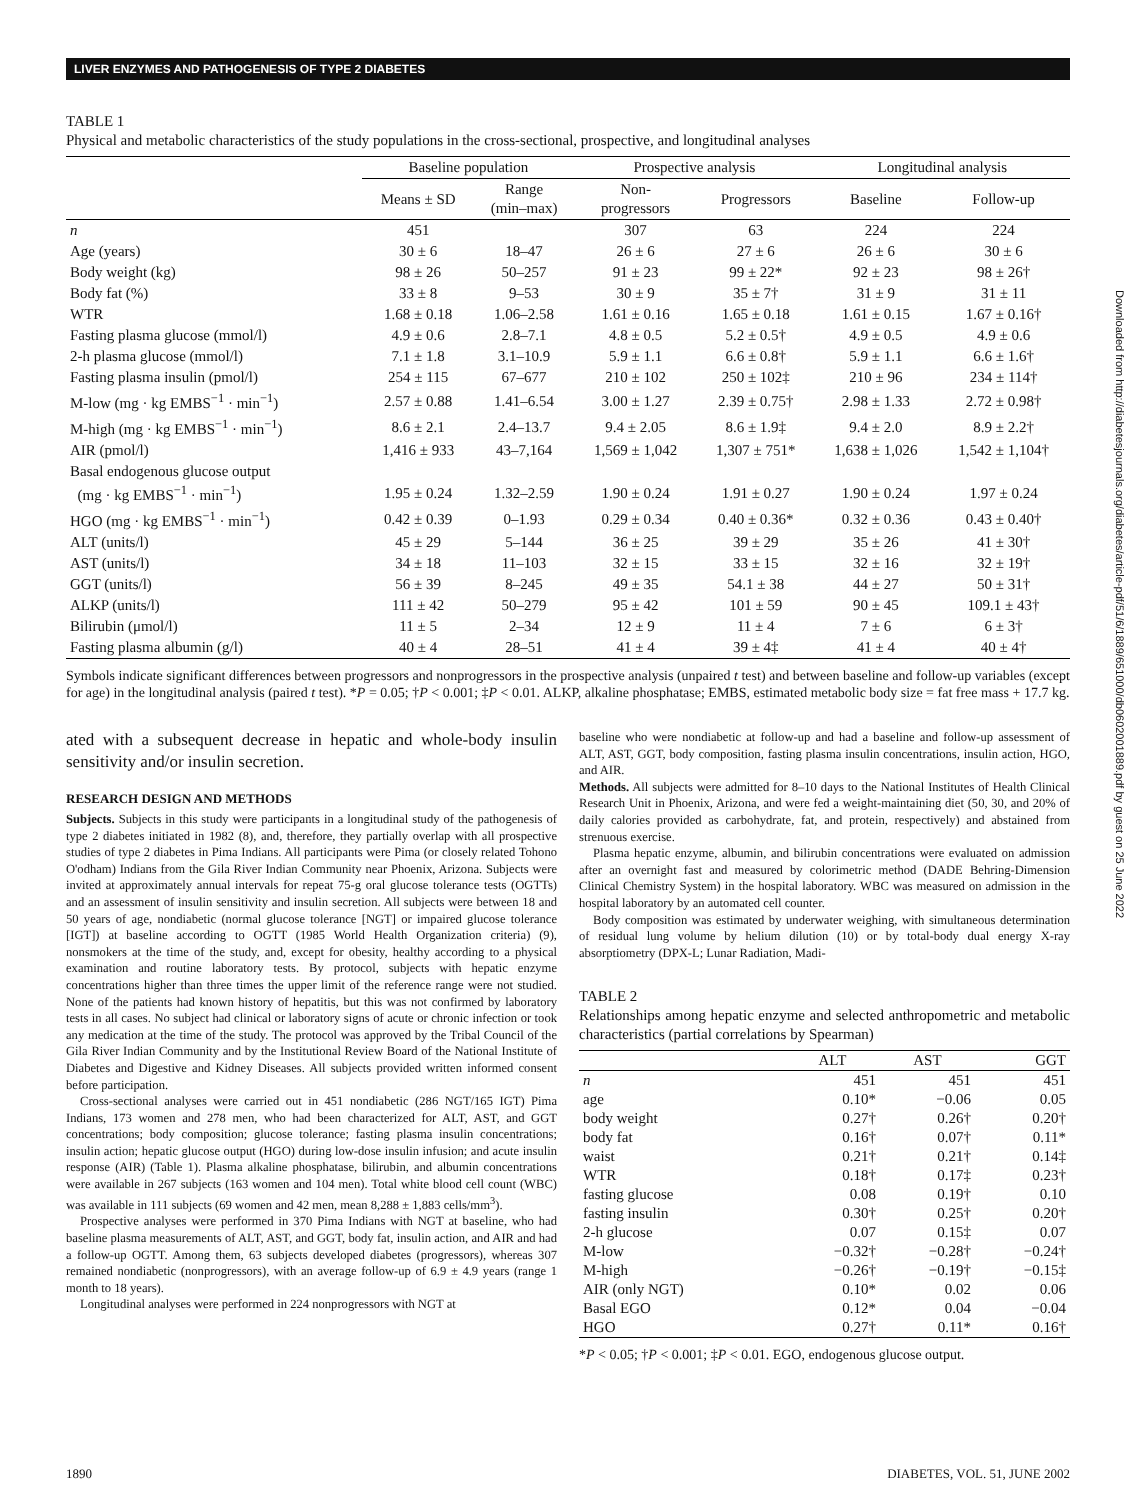LIVER ENZYMES AND PATHOGENESIS OF TYPE 2 DIABETES
TABLE 1
Physical and metabolic characteristics of the study populations in the cross-sectional, prospective, and longitudinal analyses
| | Baseline population | | Prospective analysis | | Longitudinal analysis | |
| --- | --- | --- | --- | --- | --- | --- |
| | Means ± SD | Range (min–max) | Non- progressors | Progressors | Baseline | Follow-up |
| n | 451 | | 307 | 63 | 224 | 224 |
| Age (years) | 30 ± 6 | 18–47 | 26 ± 6 | 27 ± 6 | 26 ± 6 | 30 ± 6 |
| Body weight (kg) | 98 ± 26 | 50–257 | 91 ± 23 | 99 ± 22* | 92 ± 23 | 98 ± 26† |
| Body fat (%) | 33 ± 8 | 9–53 | 30 ± 9 | 35 ± 7† | 31 ± 9 | 31 ± 11 |
| WTR | 1.68 ± 0.18 | 1.06–2.58 | 1.61 ± 0.16 | 1.65 ± 0.18 | 1.61 ± 0.15 | 1.67 ± 0.16† |
| Fasting plasma glucose (mmol/l) | 4.9 ± 0.6 | 2.8–7.1 | 4.8 ± 0.5 | 5.2 ± 0.5† | 4.9 ± 0.5 | 4.9 ± 0.6 |
| 2-h plasma glucose (mmol/l) | 7.1 ± 1.8 | 3.1–10.9 | 5.9 ± 1.1 | 6.6 ± 0.8† | 5.9 ± 1.1 | 6.6 ± 1.6† |
| Fasting plasma insulin (pmol/l) | 254 ± 115 | 67–677 | 210 ± 102 | 250 ± 102‡ | 210 ± 96 | 234 ± 114† |
| M-low (mg · kg EMBS<sup>−1</sup> · min<sup>−1</sup>) | 2.57 ± 0.88 | 1.41–6.54 | 3.00 ± 1.27 | 2.39 ± 0.75† | 2.98 ± 1.33 | 2.72 ± 0.98† |
| M-high (mg · kg EMBS<sup>−1</sup> · min<sup>−1</sup>) | 8.6 ± 2.1 | 2.4–13.7 | 9.4 ± 2.05 | 8.6 ± 1.9‡ | 9.4 ± 2.0 | 8.9 ± 2.2† |
| AIR (pmol/l) | 1,416 ± 933 | 43–7,164 | 1,569 ± 1,042 | 1,307 ± 751* | 1,638 ± 1,026 | 1,542 ± 1,104† |
| Basal endogenous glucose output (mg · kg EMBS<sup>−1</sup> · min<sup>−1</sup>) | 1.95 ± 0.24 | 1.32–2.59 | 1.90 ± 0.24 | 1.91 ± 0.27 | 1.90 ± 0.24 | 1.97 ± 0.24 |
| HGO (mg · kg EMBS<sup>−1</sup> · min<sup>−1</sup>) | 0.42 ± 0.39 | 0–1.93 | 0.29 ± 0.34 | 0.40 ± 0.36* | 0.32 ± 0.36 | 0.43 ± 0.40† |
| ALT (units/l) | 45 ± 29 | 5–144 | 36 ± 25 | 39 ± 29 | 35 ± 26 | 41 ± 30† |
| AST (units/l) | 34 ± 18 | 11–103 | 32 ± 15 | 33 ± 15 | 32 ± 16 | 32 ± 19† |
| GGT (units/l) | 56 ± 39 | 8–245 | 49 ± 35 | 54.1 ± 38 | 44 ± 27 | 50 ± 31† |
| ALKP (units/l) | 111 ± 42 | 50–279 | 95 ± 42 | 101 ± 59 | 90 ± 45 | 109.1 ± 43† |
| Bilirubin (μmol/l) | 11 ± 5 | 2–34 | 12 ± 9 | 11 ± 4 | 7 ± 6 | 6 ± 3† |
| Fasting plasma albumin (g/l) | 40 ± 4 | 28–51 | 41 ± 4 | 39 ± 4‡ | 41 ± 4 | 40 ± 4† |
Symbols indicate significant differences between progressors and nonprogressors in the prospective analysis (unpaired t test) and between baseline and follow-up variables (except for age) in the longitudinal analysis (paired t test). *P = 0.05; †P < 0.001; ‡P < 0.01. ALKP, alkaline phosphatase; EMBS, estimated metabolic body size = fat free mass + 17.7 kg.
ated with a subsequent decrease in hepatic and whole-body insulin sensitivity and/or insulin secretion.
RESEARCH DESIGN AND METHODS
Subjects. Subjects in this study were participants in a longitudinal study of the pathogenesis of type 2 diabetes initiated in 1982 (8), and, therefore, they partially overlap with all prospective studies of type 2 diabetes in Pima Indians. All participants were Pima (or closely related Tohono O'odham) Indians from the Gila River Indian Community near Phoenix, Arizona. Subjects were invited at approximately annual intervals for repeat 75-g oral glucose tolerance tests (OGTTs) and an assessment of insulin sensitivity and insulin secretion. All subjects were between 18 and 50 years of age, nondiabetic (normal glucose tolerance [NGT] or impaired glucose tolerance [IGT]) at baseline according to OGTT (1985 World Health Organization criteria) (9), nonsmokers at the time of the study, and, except for obesity, healthy according to a physical examination and routine laboratory tests. By protocol, subjects with hepatic enzyme concentrations higher than three times the upper limit of the reference range were not studied. None of the patients had known history of hepatitis, but this was not confirmed by laboratory tests in all cases. No subject had clinical or laboratory signs of acute or chronic infection or took any medication at the time of the study. The protocol was approved by the Tribal Council of the Gila River Indian Community and by the Institutional Review Board of the National Institute of Diabetes and Digestive and Kidney Diseases. All subjects provided written informed consent before participation.
Cross-sectional analyses were carried out in 451 nondiabetic (286 NGT/165 IGT) Pima Indians, 173 women and 278 men, who had been characterized for ALT, AST, and GGT concentrations; body composition; glucose tolerance; fasting plasma insulin concentrations; insulin action; hepatic glucose output (HGO) during low-dose insulin infusion; and acute insulin response (AIR) (Table 1). Plasma alkaline phosphatase, bilirubin, and albumin concentrations were available in 267 subjects (163 women and 104 men). Total white blood cell count (WBC) was available in 111 subjects (69 women and 42 men, mean 8,288 ± 1,883 cells/mm<sup>3</sup>).
Prospective analyses were performed in 370 Pima Indians with NGT at baseline, who had baseline plasma measurements of ALT, AST, and GGT, body fat, insulin action, and AIR and had a follow-up OGTT. Among them, 63 subjects developed diabetes (progressors), whereas 307 remained nondiabetic (nonprogressors), with an average follow-up of 6.9 ± 4.9 years (range 1 month to 18 years).
Longitudinal analyses were performed in 224 nonprogressors with NGT at
baseline who were nondiabetic at follow-up and had a baseline and follow-up assessment of ALT, AST, GGT, body composition, fasting plasma insulin concentrations, insulin action, HGO, and AIR.
Methods. All subjects were admitted for 8–10 days to the National Institutes of Health Clinical Research Unit in Phoenix, Arizona, and were fed a weight-maintaining diet (50, 30, and 20% of daily calories provided as carbohydrate, fat, and protein, respectively) and abstained from strenuous exercise.
Plasma hepatic enzyme, albumin, and bilirubin concentrations were evaluated on admission after an overnight fast and measured by colorimetric method (DADE Behring-Dimension Clinical Chemistry System) in the hospital laboratory. WBC was measured on admission in the hospital laboratory by an automated cell counter.
Body composition was estimated by underwater weighing, with simultaneous determination of residual lung volume by helium dilution (10) or by total-body dual energy X-ray absorptiometry (DPX-L; Lunar Radiation, Madi-
TABLE 2
Relationships among hepatic enzyme and selected anthropometric and metabolic characteristics (partial correlations by Spearman)
| | ALT | AST | GGT |
| --- | --- | --- | --- |
| n | 451 | 451 | 451 |
| age | 0.10* | −0.06 | 0.05 |
| body weight | 0.27† | 0.26† | 0.20† |
| body fat | 0.16† | 0.07† | 0.11* |
| waist | 0.21† | 0.21† | 0.14‡ |
| WTR | 0.18† | 0.17‡ | 0.23† |
| fasting glucose | 0.08 | 0.19† | 0.10 |
| fasting insulin | 0.30† | 0.25† | 0.20† |
| 2-h glucose | 0.07 | 0.15‡ | 0.07 |
| M-low | −0.32† | −0.28† | −0.24† |
| M-high | −0.26† | −0.19† | −0.15‡ |
| AIR (only NGT) | 0.10* | 0.02 | 0.06 |
| Basal EGO | 0.12* | 0.04 | −0.04 |
| HGO | 0.27† | 0.11* | 0.16† |
*P < 0.05; †P < 0.001; ‡P < 0.01. EGO, endogenous glucose output.
Downloaded from http://diabetesjournals.org/diabetes/article-pdf/51/6/1889/651000/db0602001889.pdf by guest on 25 June 2022
1890 DIABETES, VOL. 51, JUNE 2002